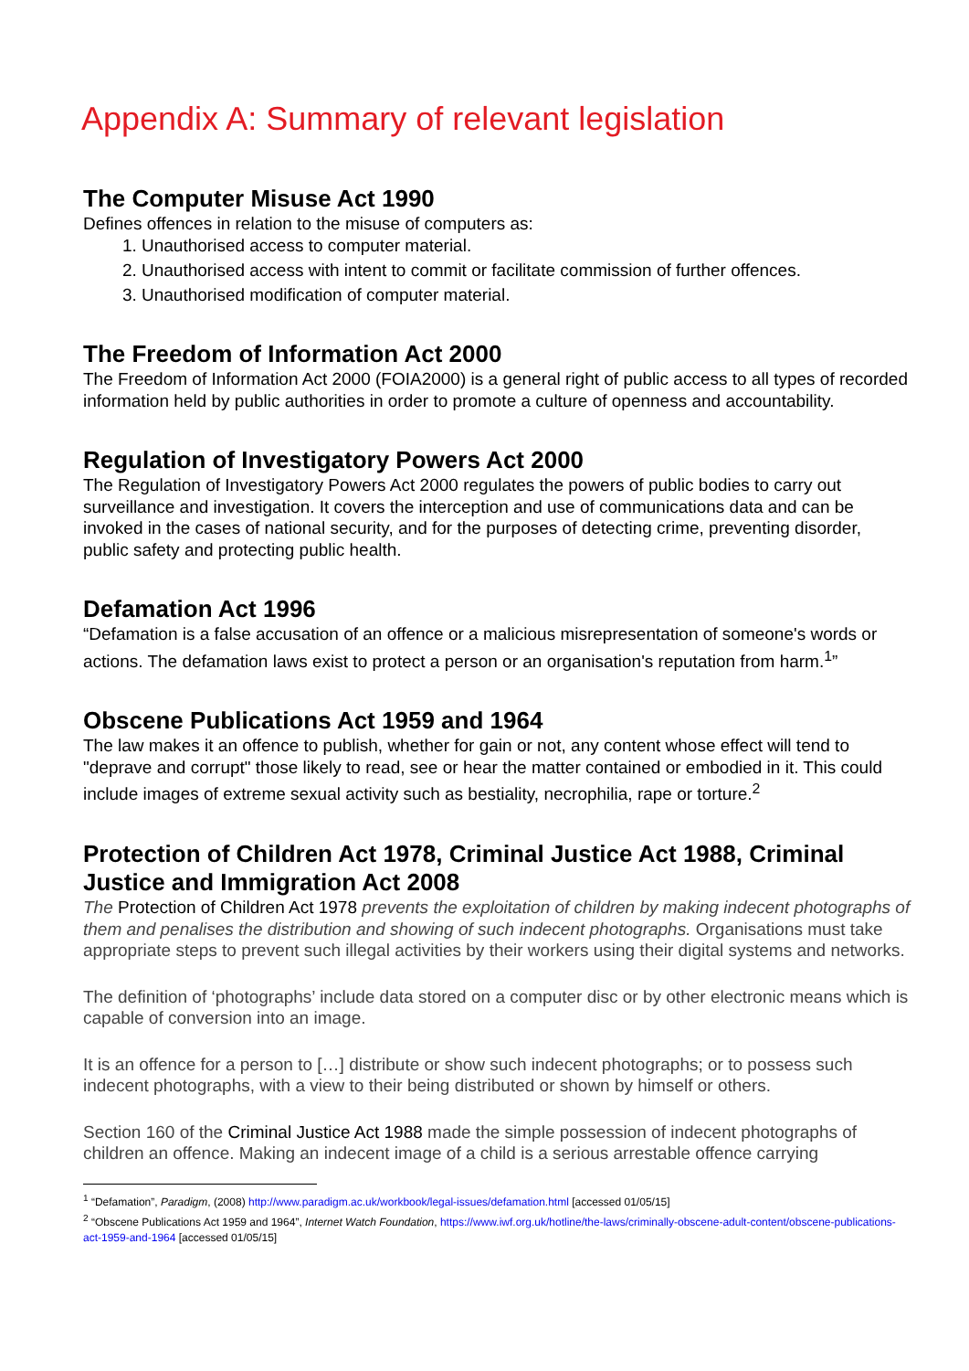Appendix A: Summary of relevant legislation
The Computer Misuse Act 1990
Defines offences in relation to the misuse of computers as:
1. Unauthorised access to computer material.
2. Unauthorised access with intent to commit or facilitate commission of further offences.
3. Unauthorised modification of computer material.
The Freedom of Information Act 2000
The Freedom of Information Act 2000 (FOIA2000) is a general right of public access to all types of recorded information held by public authorities in order to promote a culture of openness and accountability.
Regulation of Investigatory Powers Act 2000
The Regulation of Investigatory Powers Act 2000 regulates the powers of public bodies to carry out surveillance and investigation. It covers the interception and use of communications data and can be invoked in the cases of national security, and for the purposes of detecting crime, preventing disorder, public safety and protecting public health.
Defamation Act 1996
“Defamation is a false accusation of an offence or a malicious misrepresentation of someone's words or actions. The defamation laws exist to protect a person or an organisation's reputation from harm.<sup>1</sup>”
Obscene Publications Act 1959 and 1964
The law makes it an offence to publish, whether for gain or not, any content whose effect will tend to "deprave and corrupt" those likely to read, see or hear the matter contained or embodied in it. This could include images of extreme sexual activity such as bestiality, necrophilia, rape or torture.<sup>2</sup>
Protection of Children Act 1978, Criminal Justice Act 1988, Criminal Justice and Immigration Act 2008
The Protection of Children Act 1978 prevents the exploitation of children by making indecent photographs of them and penalises the distribution and showing of such indecent photographs. Organisations must take appropriate steps to prevent such illegal activities by their workers using their digital systems and networks.
The definition of ‘photographs’ include data stored on a computer disc or by other electronic means which is capable of conversion into an image.
It is an offence for a person to […] distribute or show such indecent photographs; or to possess such indecent photographs, with a view to their being distributed or shown by himself or others.
Section 160 of the Criminal Justice Act 1988 made the simple possession of indecent photographs of children an offence. Making an indecent image of a child is a serious arrestable offence carrying
<sup>1</sup> “Defamation”, Paradigm, (2008) http://www.paradigm.ac.uk/workbook/legal-issues/defamation.html [accessed 01/05/15]
<sup>2</sup> “Obscene Publications Act 1959 and 1964”, Internet Watch Foundation, https://www.iwf.org.uk/hotline/the-laws/criminally-obscene-adult-content/obscene-publications-act-1959-and-1964 [accessed 01/05/15]